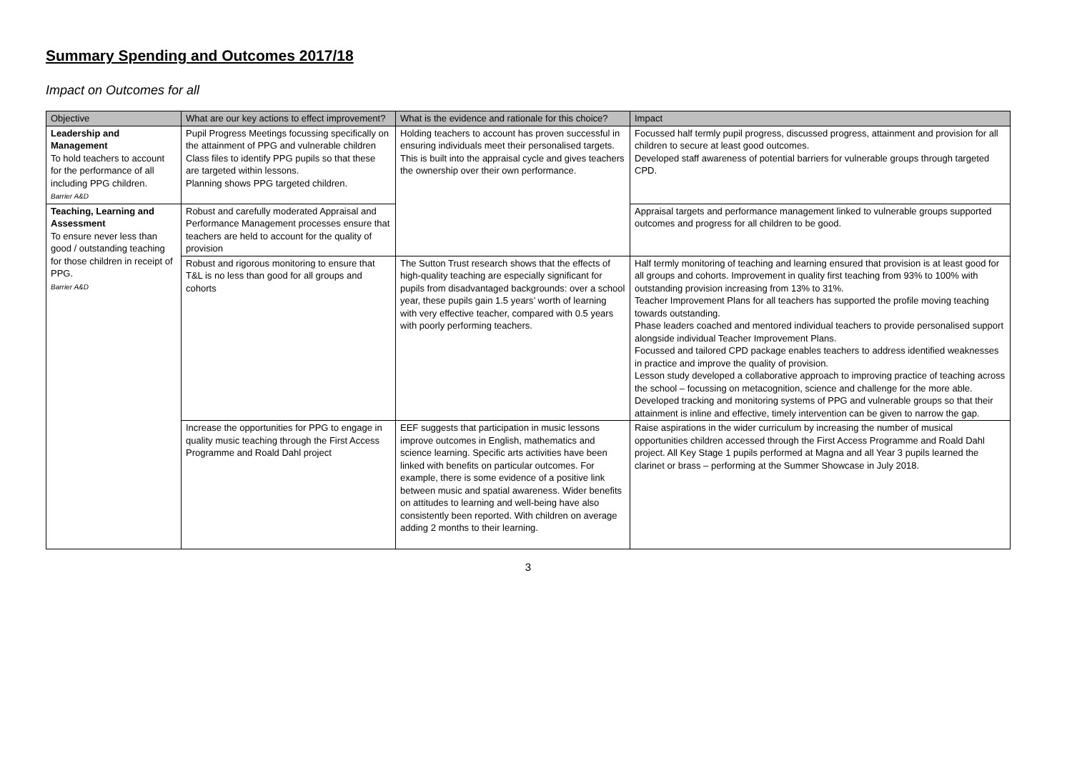Summary Spending and Outcomes 2017/18
Impact on Outcomes for all
| Objective | What are our key actions to effect improvement? | What is the evidence and rationale for this choice? | Impact |
| --- | --- | --- | --- |
| Leadership and Management To hold teachers to account for the performance of all including PPG children. Barrier A&D | Pupil Progress Meetings focussing specifically on the attainment of PPG and vulnerable children Class files to identify PPG pupils so that these are targeted within lessons. Planning shows PPG targeted children. | Holding teachers to account has proven successful in ensuring individuals meet their personalised targets. This is built into the appraisal cycle and gives teachers the ownership over their own performance. | Focussed half termly pupil progress, discussed progress, attainment and provision for all children to secure at least good outcomes. Developed staff awareness of potential barriers for vulnerable groups through targeted CPD. |
| Teaching, Learning and Assessment To ensure never less than good / outstanding teaching for those children in receipt of PPG. Barrier A&D | Robust and carefully moderated Appraisal and Performance Management processes ensure that teachers are held to account for the quality of provision | | Appraisal targets and performance management linked to vulnerable groups supported outcomes and progress for all children to be good. |
| | Robust and rigorous monitoring to ensure that T&L is no less than good for all groups and cohorts | The Sutton Trust research shows that the effects of high-quality teaching are especially significant for pupils from disadvantaged backgrounds: over a school year, these pupils gain 1.5 years’ worth of learning with very effective teacher, compared with 0.5 years with poorly performing teachers. | Half termly monitoring of teaching and learning ensured that provision is at least good for all groups and cohorts. Improvement in quality first teaching from 93% to 100% with outstanding provision increasing from 13% to 31%. Teacher Improvement Plans for all teachers has supported the profile moving teaching towards outstanding. Phase leaders coached and mentored individual teachers to provide personalised support alongside individual Teacher Improvement Plans. Focussed and tailored CPD package enables teachers to address identified weaknesses in practice and improve the quality of provision. Lesson study developed a collaborative approach to improving practice of teaching across the school – focussing on metacognition, science and challenge for the more able. Developed tracking and monitoring systems of PPG and vulnerable groups so that their attainment is inline and effective, timely intervention can be given to narrow the gap. |
| | Increase the opportunities for PPG to engage in quality music teaching through the First Access Programme and Roald Dahl project | EEF suggests that participation in music lessons improve outcomes in English, mathematics and science learning. Specific arts activities have been linked with benefits on particular outcomes. For example, there is some evidence of a positive link between music and spatial awareness. Wider benefits on attitudes to learning and well-being have also consistently been reported. With children on average adding 2 months to their learning. | Raise aspirations in the wider curriculum by increasing the number of musical opportunities children accessed through the First Access Programme and Roald Dahl project. All Key Stage 1 pupils performed at Magna and all Year 3 pupils learned the clarinet or brass – performing at the Summer Showcase in July 2018. |
3